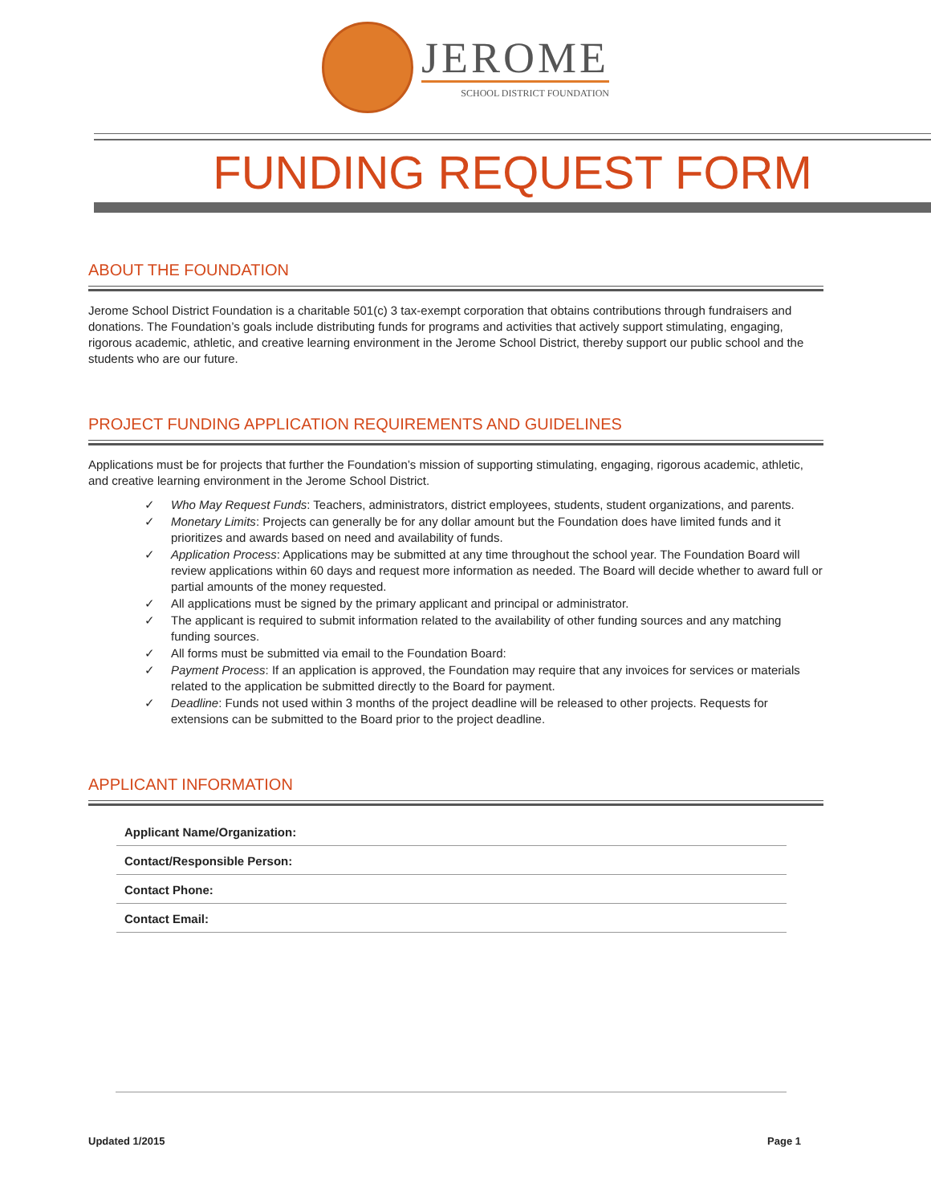JEROME
SCHOOL DISTRICT FOUNDATION
FUNDING REQUEST FORM
ABOUT THE FOUNDATION
Jerome School District Foundation is a charitable 501(c) 3 tax-exempt corporation that obtains contributions through fundraisers and donations. The Foundation’s goals include distributing funds for programs and activities that actively support stimulating, engaging, rigorous academic, athletic, and creative learning environment in the Jerome School District, thereby support our public school and the students who are our future.
PROJECT FUNDING APPLICATION REQUIREMENTS AND GUIDELINES
Applications must be for projects that further the Foundation’s mission of supporting stimulating, engaging, rigorous academic, athletic, and creative learning environment in the Jerome School District.
✓ Who May Request Funds: Teachers, administrators, district employees, students, student organizations, and parents.
✓ Monetary Limits: Projects can generally be for any dollar amount but the Foundation does have limited funds and it prioritizes and awards based on need and availability of funds.
✓ Application Process: Applications may be submitted at any time throughout the school year. The Foundation Board will review applications within 60 days and request more information as needed. The Board will decide whether to award full or partial amounts of the money requested.
✓ All applications must be signed by the primary applicant and principal or administrator.
✓ The applicant is required to submit information related to the availability of other funding sources and any matching funding sources.
✓ All forms must be submitted via email to the Foundation Board:
✓ Payment Process: If an application is approved, the Foundation may require that any invoices for services or materials related to the application be submitted directly to the Board for payment.
✓ Deadline: Funds not used within 3 months of the project deadline will be released to other projects. Requests for extensions can be submitted to the Board prior to the project deadline.
APPLICANT INFORMATION
Applicant Name/Organization:
Contact/Responsible Person:
Contact Phone:
Contact Email:
Updated 1/2015 Page 1